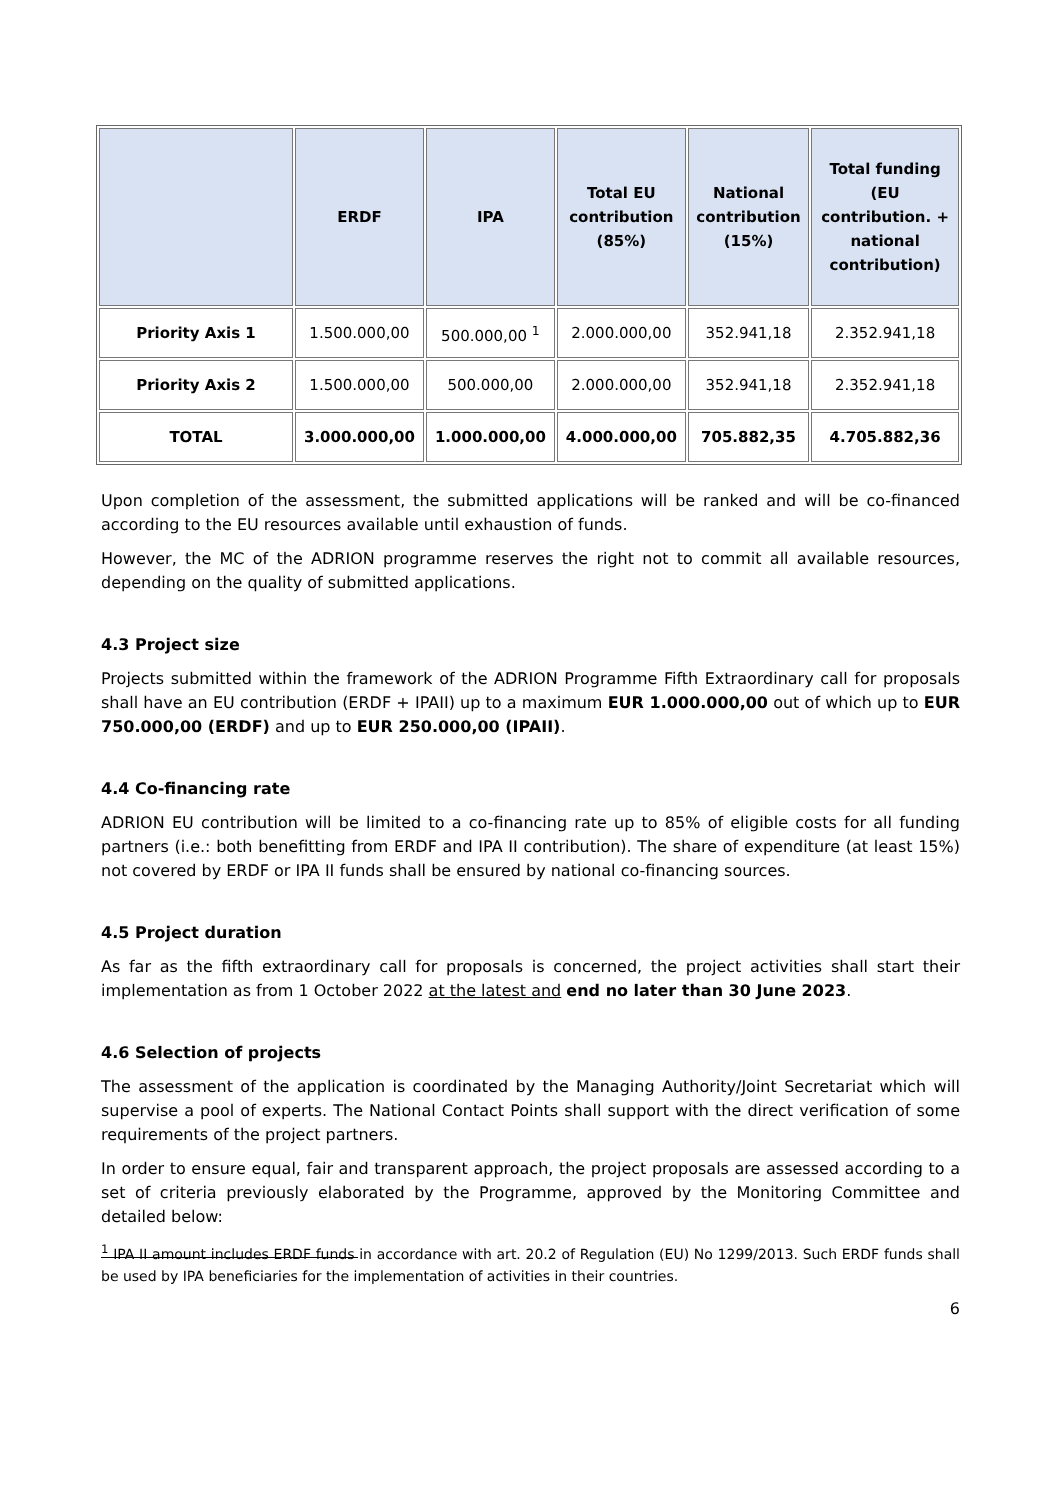| | ERDF | IPA | Total EU contribution (85%) | National contribution (15%) | Total funding (EU contribution. + national contribution) |
| --- | --- | --- | --- | --- | --- |
| Priority Axis 1 | 1.500.000,00 | 500.000,00 <sup>1</sup> | 2.000.000,00 | 352.941,18 | 2.352.941,18 |
| Priority Axis 2 | 1.500.000,00 | 500.000,00 | 2.000.000,00 | 352.941,18 | 2.352.941,18 |
| TOTAL | 3.000.000,00 | 1.000.000,00 | 4.000.000,00 | 705.882,35 | 4.705.882,36 |
Upon completion of the assessment, the submitted applications will be ranked and will be co-financed according to the EU resources available until exhaustion of funds.
However, the MC of the ADRION programme reserves the right not to commit all available resources, depending on the quality of submitted applications.
4.3 Project size
Projects submitted within the framework of the ADRION Programme Fifth Extraordinary call for proposals shall have an EU contribution (ERDF + IPAII) up to a maximum EUR 1.000.000,00 out of which up to EUR 750.000,00 (ERDF) and up to EUR 250.000,00 (IPAII).
4.4 Co-financing rate
ADRION EU contribution will be limited to a co-financing rate up to 85% of eligible costs for all funding partners (i.e.: both benefitting from ERDF and IPA II contribution). The share of expenditure (at least 15%) not covered by ERDF or IPA II funds shall be ensured by national co-financing sources.
4.5 Project duration
As far as the fifth extraordinary call for proposals is concerned, the project activities shall start their implementation as from 1 October 2022 at the latest and end no later than 30 June 2023.
4.6 Selection of projects
The assessment of the application is coordinated by the Managing Authority/Joint Secretariat which will supervise a pool of experts. The National Contact Points shall support with the direct verification of some requirements of the project partners.
In order to ensure equal, fair and transparent approach, the project proposals are assessed according to a set of criteria previously elaborated by the Programme, approved by the Monitoring Committee and detailed below:
<sup>1</sup> IPA II amount includes ERDF funds in accordance with art. 20.2 of Regulation (EU) No 1299/2013. Such ERDF funds shall be used by IPA beneficiaries for the implementation of activities in their countries.
6